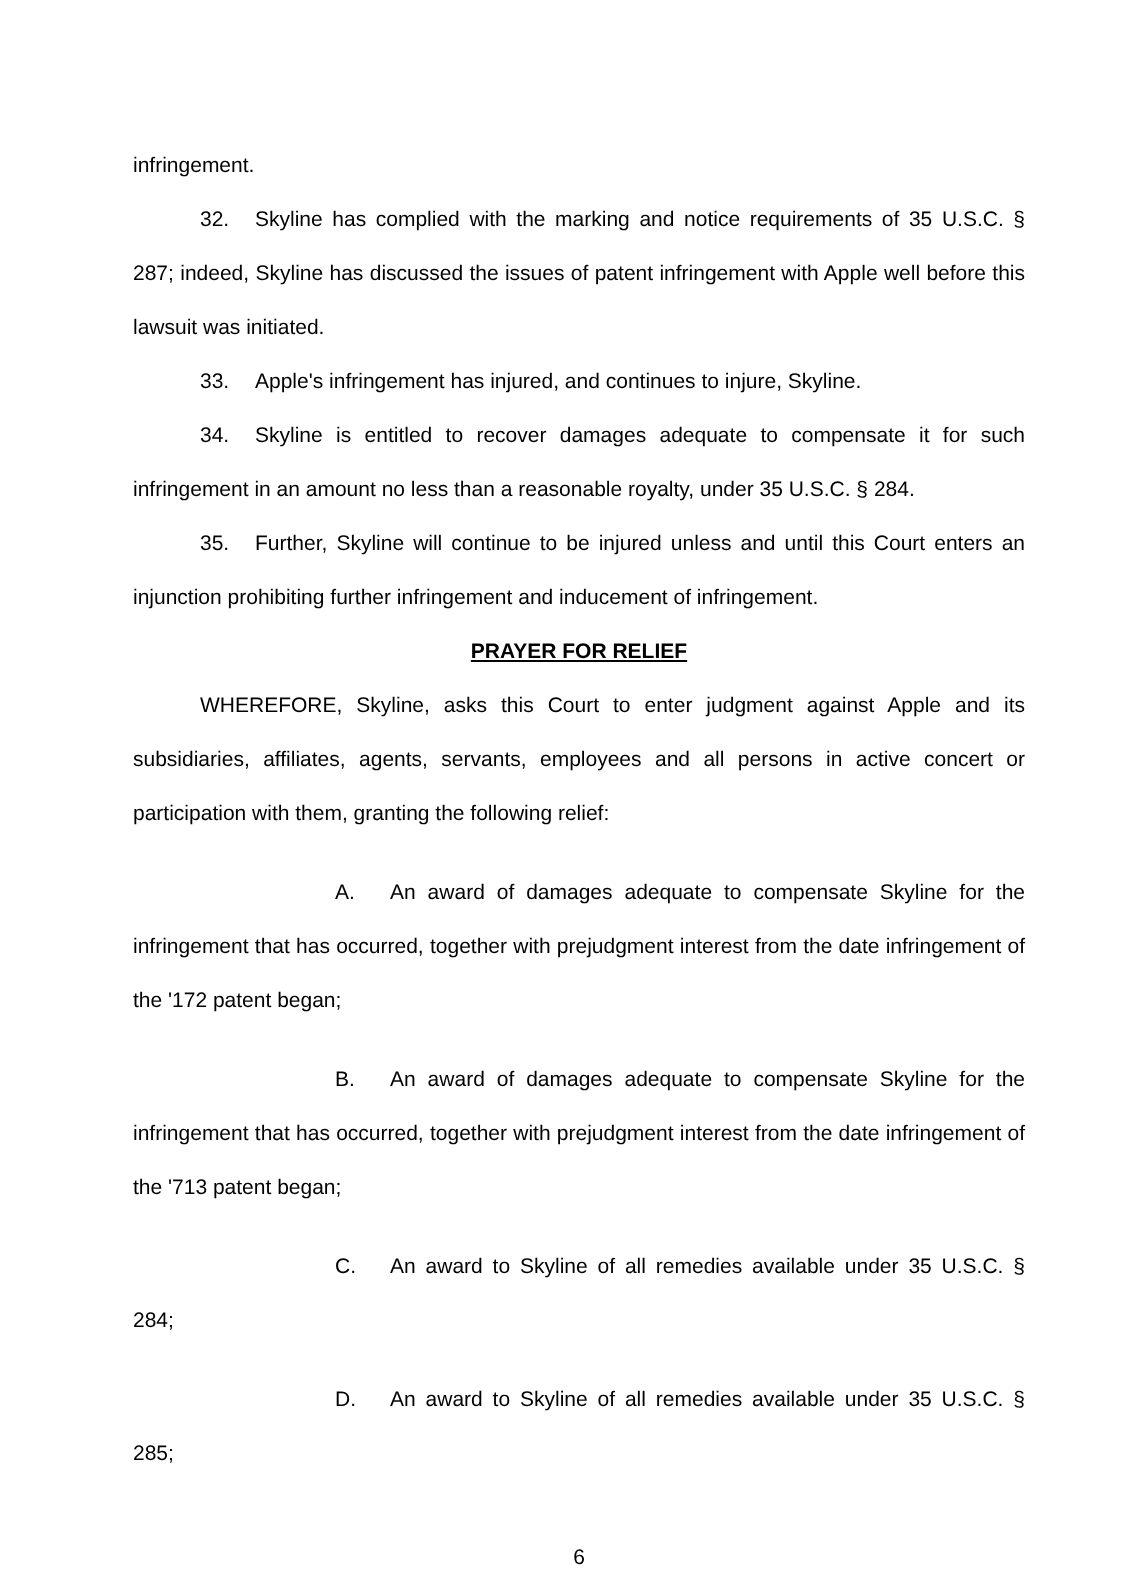infringement.
32. Skyline has complied with the marking and notice requirements of 35 U.S.C. § 287; indeed, Skyline has discussed the issues of patent infringement with Apple well before this lawsuit was initiated.
33. Apple's infringement has injured, and continues to injure, Skyline.
34. Skyline is entitled to recover damages adequate to compensate it for such infringement in an amount no less than a reasonable royalty, under 35 U.S.C. § 284.
35. Further, Skyline will continue to be injured unless and until this Court enters an injunction prohibiting further infringement and inducement of infringement.
PRAYER FOR RELIEF
WHEREFORE, Skyline, asks this Court to enter judgment against Apple and its subsidiaries, affiliates, agents, servants, employees and all persons in active concert or participation with them, granting the following relief:
A. An award of damages adequate to compensate Skyline for the infringement that has occurred, together with prejudgment interest from the date infringement of the '172 patent began;
B. An award of damages adequate to compensate Skyline for the infringement that has occurred, together with prejudgment interest from the date infringement of the '713 patent began;
C. An award to Skyline of all remedies available under 35 U.S.C. § 284;
D. An award to Skyline of all remedies available under 35 U.S.C. § 285;
6